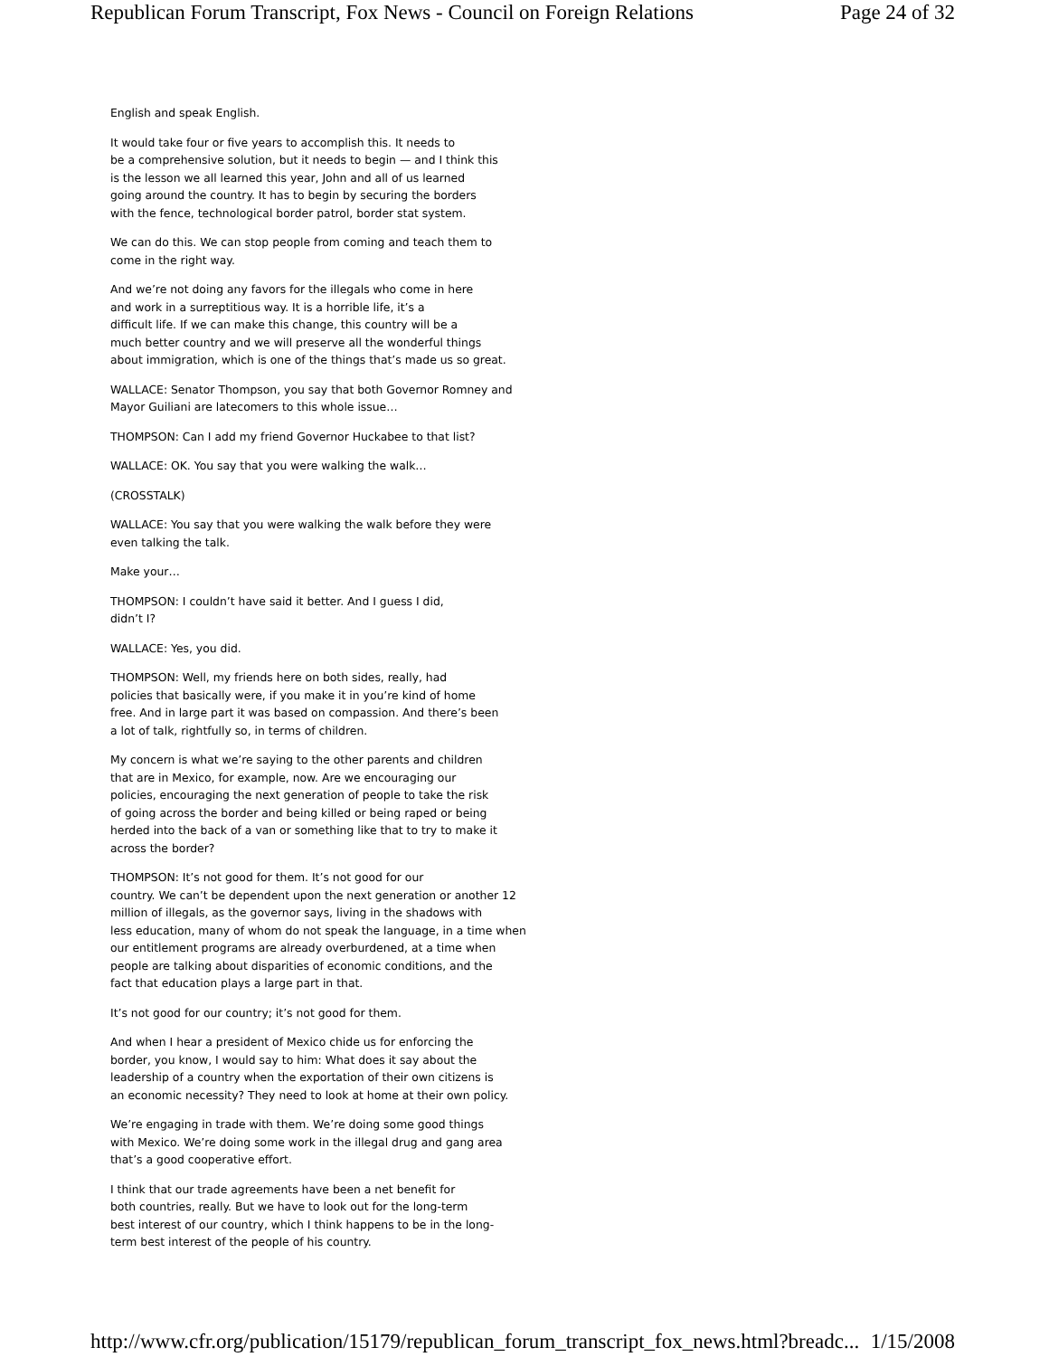Republican Forum Transcript, Fox News - Council on Foreign Relations Page 24 of 32
English and speak English.
It would take four or five years to accomplish this. It needs to
be a comprehensive solution, but it needs to begin — and I think this
is the lesson we all learned this year, John and all of us learned
going around the country. It has to begin by securing the borders
with the fence, technological border patrol, border stat system.
We can do this. We can stop people from coming and teach them to
come in the right way.
And we’re not doing any favors for the illegals who come in here
and work in a surreptitious way. It is a horrible life, it’s a
difficult life. If we can make this change, this country will be a
much better country and we will preserve all the wonderful things
about immigration, which is one of the things that’s made us so great.
WALLACE: Senator Thompson, you say that both Governor Romney and
Mayor Guiliani are latecomers to this whole issue…
THOMPSON: Can I add my friend Governor Huckabee to that list?
WALLACE: OK. You say that you were walking the walk…
(CROSSTALK)
WALLACE: You say that you were walking the walk before they were
even talking the talk.
Make your…
THOMPSON: I couldn’t have said it better. And I guess I did,
didn’t I?
WALLACE: Yes, you did.
THOMPSON: Well, my friends here on both sides, really, had
policies that basically were, if you make it in you’re kind of home
free. And in large part it was based on compassion. And there’s been
a lot of talk, rightfully so, in terms of children.
My concern is what we’re saying to the other parents and children
that are in Mexico, for example, now. Are we encouraging our
policies, encouraging the next generation of people to take the risk
of going across the border and being killed or being raped or being
herded into the back of a van or something like that to try to make it
across the border?
THOMPSON: It’s not good for them. It’s not good for our
country. We can’t be dependent upon the next generation or another 12
million of illegals, as the governor says, living in the shadows with
less education, many of whom do not speak the language, in a time when
our entitlement programs are already overburdened, at a time when
people are talking about disparities of economic conditions, and the
fact that education plays a large part in that.
It’s not good for our country; it’s not good for them.
And when I hear a president of Mexico chide us for enforcing the
border, you know, I would say to him: What does it say about the
leadership of a country when the exportation of their own citizens is
an economic necessity? They need to look at home at their own policy.
We’re engaging in trade with them. We’re doing some good things
with Mexico. We’re doing some work in the illegal drug and gang area
that’s a good cooperative effort.
I think that our trade agreements have been a net benefit for
both countries, really. But we have to look out for the long-term
best interest of our country, which I think happens to be in the long-
term best interest of the people of his country.
http://www.cfr.org/publication/15179/republican_forum_transcript_fox_news.html?breadc... 1/15/2008